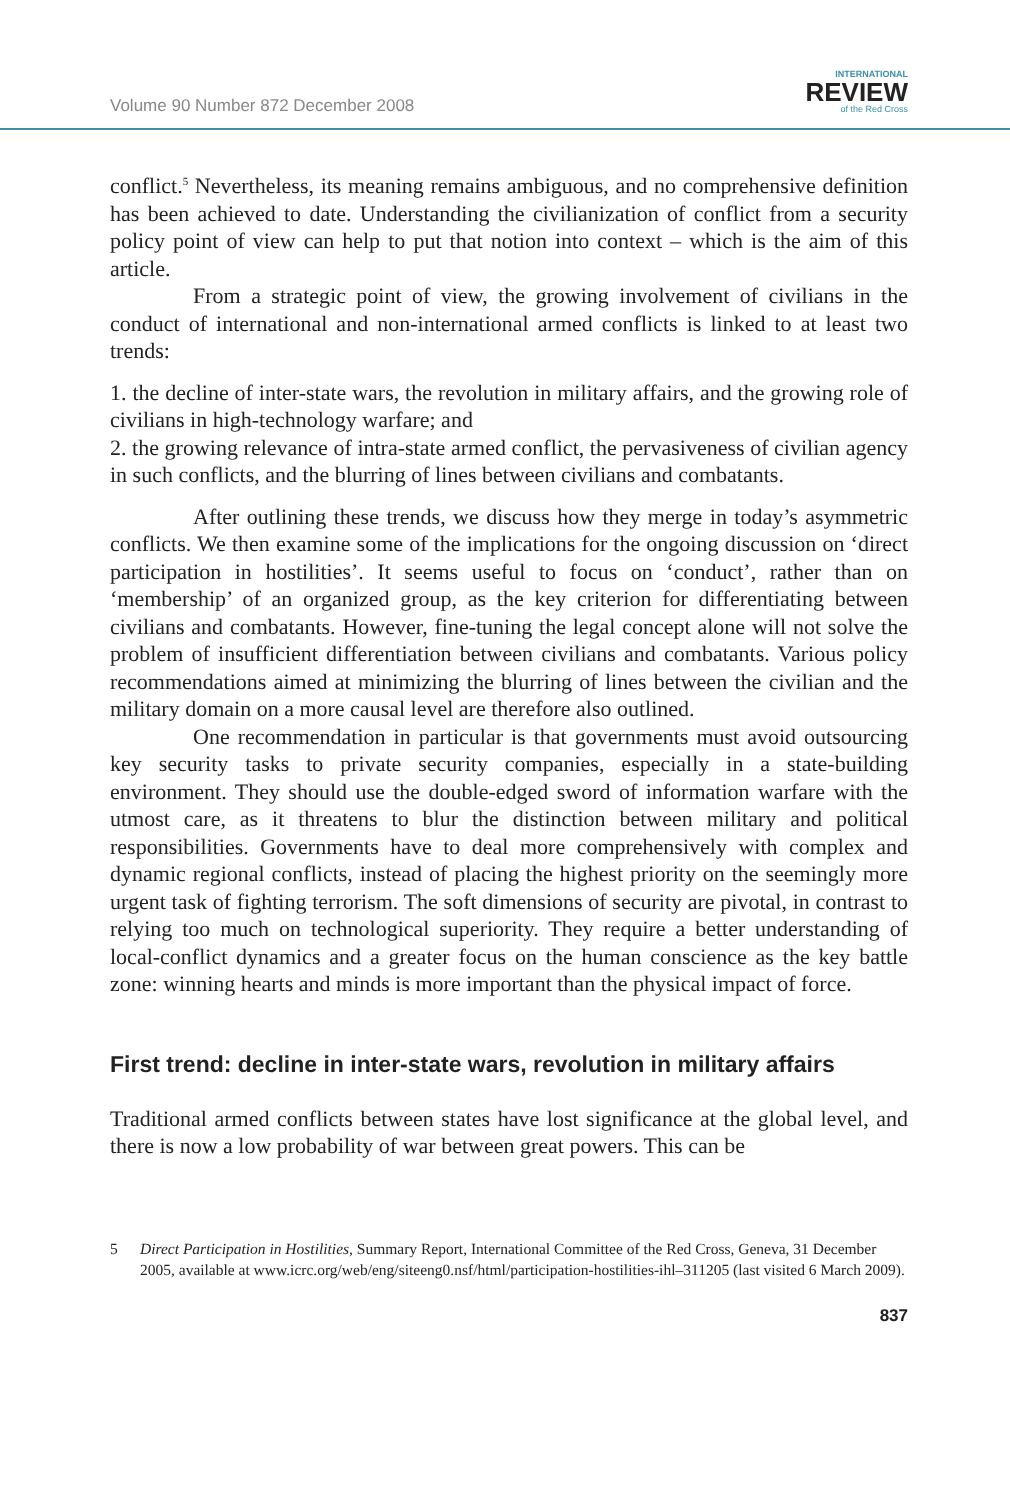Volume 90 Number 872 December 2008
INTERNATIONAL
REVIEW
of the Red Cross
conflict.<sup>5</sup> Nevertheless, its meaning remains ambiguous, and no comprehensive definition has been achieved to date. Understanding the civilianization of conflict from a security policy point of view can help to put that notion into context – which is the aim of this article.
From a strategic point of view, the growing involvement of civilians in the conduct of international and non-international armed conflicts is linked to at least two trends:
1. the decline of inter-state wars, the revolution in military affairs, and the growing role of civilians in high-technology warfare; and
2. the growing relevance of intra-state armed conflict, the pervasiveness of civilian agency in such conflicts, and the blurring of lines between civilians and combatants.
After outlining these trends, we discuss how they merge in today’s asymmetric conflicts. We then examine some of the implications for the ongoing discussion on ‘direct participation in hostilities’. It seems useful to focus on ‘conduct’, rather than on ‘membership’ of an organized group, as the key criterion for differentiating between civilians and combatants. However, fine-tuning the legal concept alone will not solve the problem of insufficient differentiation between civilians and combatants. Various policy recommendations aimed at minimizing the blurring of lines between the civilian and the military domain on a more causal level are therefore also outlined.
One recommendation in particular is that governments must avoid outsourcing key security tasks to private security companies, especially in a state-building environment. They should use the double-edged sword of information warfare with the utmost care, as it threatens to blur the distinction between military and political responsibilities. Governments have to deal more comprehensively with complex and dynamic regional conflicts, instead of placing the highest priority on the seemingly more urgent task of fighting terrorism. The soft dimensions of security are pivotal, in contrast to relying too much on technological superiority. They require a better understanding of local-conflict dynamics and a greater focus on the human conscience as the key battle zone: winning hearts and minds is more important than the physical impact of force.
First trend: decline in inter-state wars, revolution in military affairs
Traditional armed conflicts between states have lost significance at the global level, and there is now a low probability of war between great powers. This can be
5 Direct Participation in Hostilities, Summary Report, International Committee of the Red Cross, Geneva, 31 December 2005, available at www.icrc.org/web/eng/siteeng0.nsf/html/participation-hostilities-ihl–311205 (last visited 6 March 2009).
837